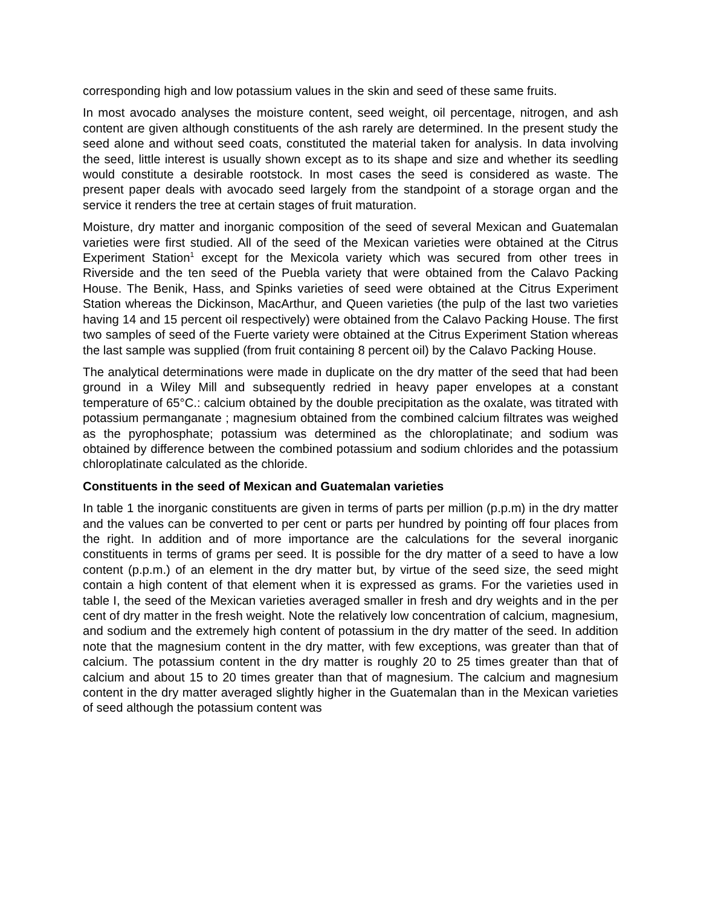corresponding high and low potassium values in the skin and seed of these same fruits.
In most avocado analyses the moisture content, seed weight, oil percentage, nitrogen, and ash content are given although constituents of the ash rarely are determined. In the present study the seed alone and without seed coats, constituted the material taken for analysis. In data involving the seed, little interest is usually shown except as to its shape and size and whether its seedling would constitute a desirable rootstock. In most cases the seed is considered as waste. The present paper deals with avocado seed largely from the standpoint of a storage organ and the service it renders the tree at certain stages of fruit maturation.
Moisture, dry matter and inorganic composition of the seed of several Mexican and Guatemalan varieties were first studied. All of the seed of the Mexican varieties were obtained at the Citrus Experiment Station<sup>1</sup> except for the Mexicola variety which was secured from other trees in Riverside and the ten seed of the Puebla variety that were obtained from the Calavo Packing House. The Benik, Hass, and Spinks varieties of seed were obtained at the Citrus Experiment Station whereas the Dickinson, MacArthur, and Queen varieties (the pulp of the last two varieties having 14 and 15 percent oil respectively) were obtained from the Calavo Packing House. The first two samples of seed of the Fuerte variety were obtained at the Citrus Experiment Station whereas the last sample was supplied (from fruit containing 8 percent oil) by the Calavo Packing House.
The analytical determinations were made in duplicate on the dry matter of the seed that had been ground in a Wiley Mill and subsequently redried in heavy paper envelopes at a constant temperature of 65°C.: calcium obtained by the double precipitation as the oxalate, was titrated with potassium permanganate ; magnesium obtained from the combined calcium filtrates was weighed as the pyrophosphate; potassium was determined as the chloroplatinate; and sodium was obtained by difference between the combined potassium and sodium chlorides and the potassium chloroplatinate calculated as the chloride.
Constituents in the seed of Mexican and Guatemalan varieties
In table 1 the inorganic constituents are given in terms of parts per million (p.p.m) in the dry matter and the values can be converted to per cent or parts per hundred by pointing off four places from the right. In addition and of more importance are the calculations for the several inorganic constituents in terms of grams per seed. It is possible for the dry matter of a seed to have a low content (p.p.m.) of an element in the dry matter but, by virtue of the seed size, the seed might contain a high content of that element when it is expressed as grams. For the varieties used in table I, the seed of the Mexican varieties averaged smaller in fresh and dry weights and in the per cent of dry matter in the fresh weight. Note the relatively low concentration of calcium, magnesium, and sodium and the extremely high content of potassium in the dry matter of the seed. In addition note that the magnesium content in the dry matter, with few exceptions, was greater than that of calcium. The potassium content in the dry matter is roughly 20 to 25 times greater than that of calcium and about 15 to 20 times greater than that of magnesium. The calcium and magnesium content in the dry matter averaged slightly higher in the Guatemalan than in the Mexican varieties of seed although the potassium content was